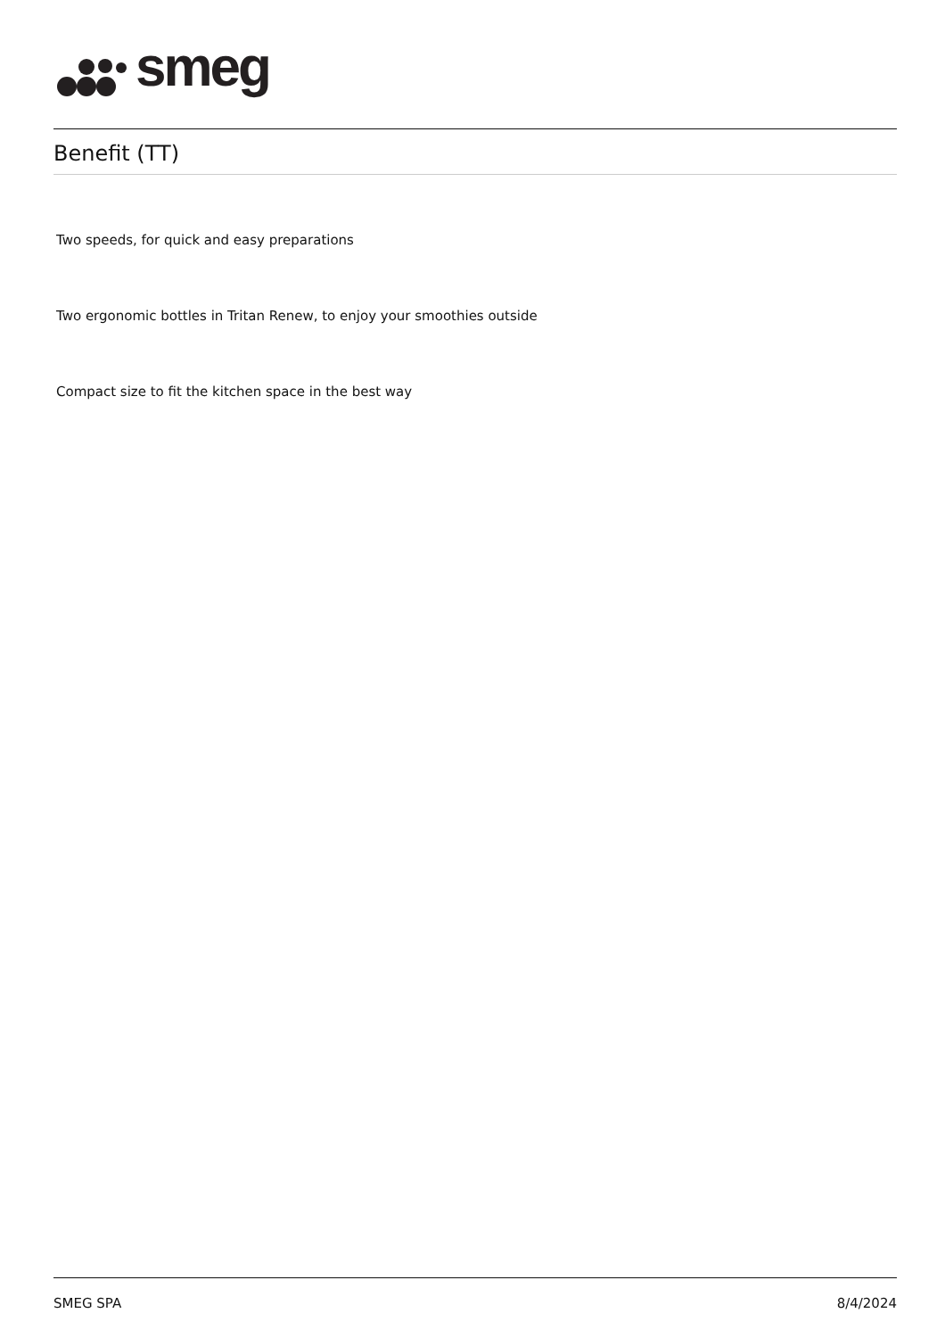smeg
Benefit (TT)
Two speeds, for quick and easy preparations
Two ergonomic bottles in Tritan Renew, to enjoy your smoothies outside
Compact size to fit the kitchen space in the best way
SMEG SPA 8/4/2024